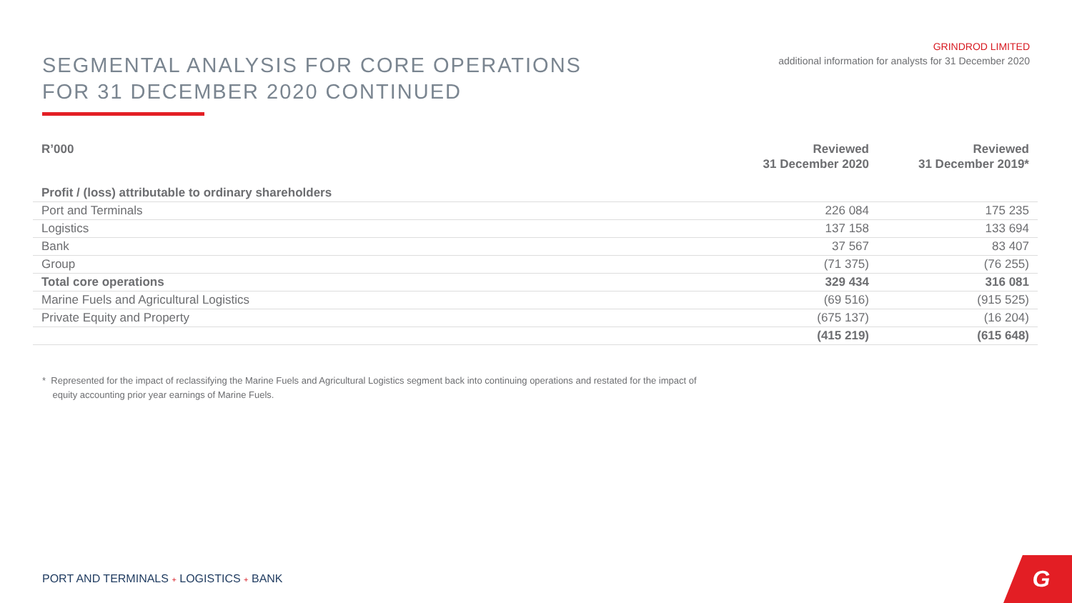SEGMENTAL ANALYSIS FOR CORE OPERATIONS
FOR 31 DECEMBER 2020 CONTINUED
GRINDROD LIMITED
additional information for analysts for 31 December 2020
| R’000 | Reviewed 31 December 2020 | Reviewed 31 December 2019* |
| --- | --- | --- |
| Profit / (loss) attributable to ordinary shareholders | | |
| Port and Terminals | 226 084 | 175 235 |
| Logistics | 137 158 | 133 694 |
| Bank | 37 567 | 83 407 |
| Group | (71 375) | (76 255) |
| Total core operations | 329 434 | 316 081 |
| Marine Fuels and Agricultural Logistics | (69 516) | (915 525) |
| Private Equity and Property | (675 137) | (16 204) |
| | (415 219) | (615 648) |
* Represented for the impact of reclassifying the Marine Fuels and Agricultural Logistics segment back into continuing operations and restated for the impact of
equity accounting prior year earnings of Marine Fuels.
PORT AND TERMINALS + LOGISTICS + BANK
G